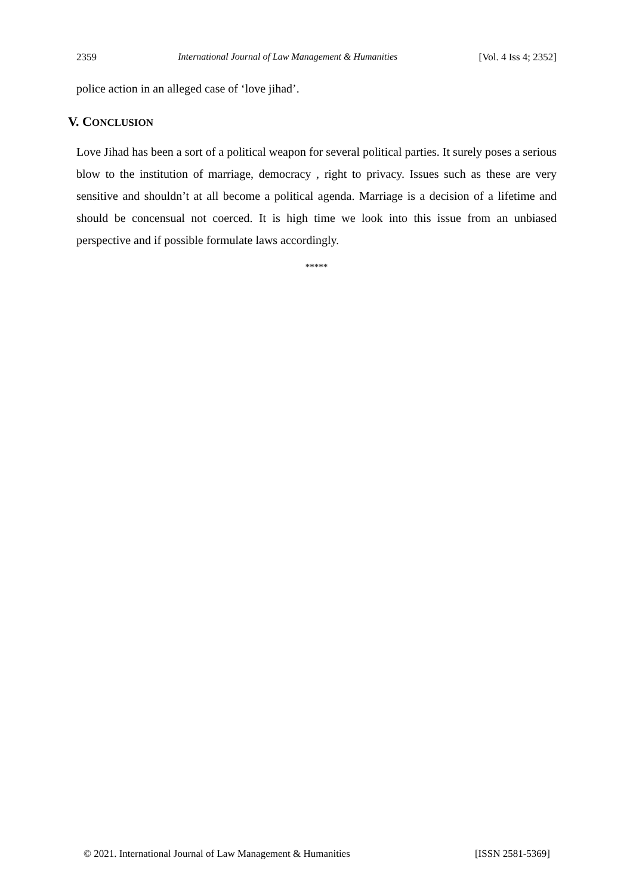2359 International Journal of Law Management & Humanities [Vol. 4 Iss 4; 2352]
police action in an alleged case of ‘love jihad’.
V. CONCLUSION
Love Jihad has been a sort of a political weapon for several political parties. It surely poses a serious blow to the institution of marriage, democracy , right to privacy. Issues such as these are very sensitive and shouldn’t at all become a political agenda. Marriage is a decision of a lifetime and should be concensual not coerced. It is high time we look into this issue from an unbiased perspective and if possible formulate laws accordingly.
*****
© 2021. International Journal of Law Management & Humanities [ISSN 2581-5369]